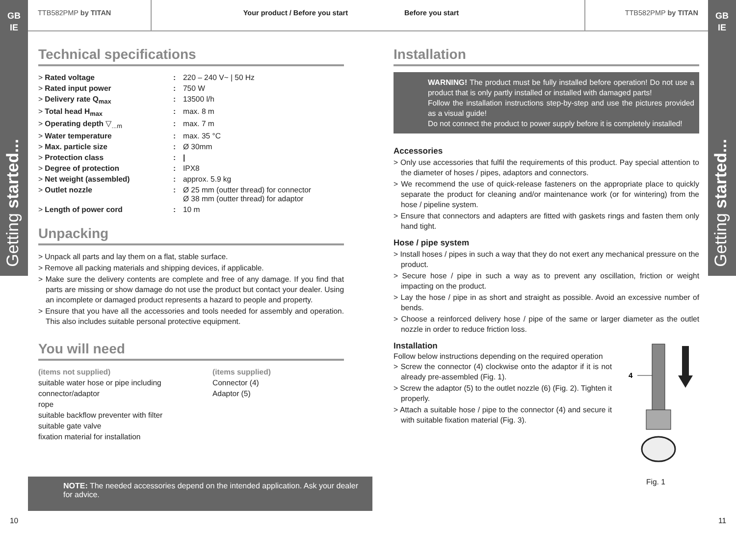GB
IE
Getting started...
GB
IE
Getting started...
TTB582PMP by TITAN Your product / Before you start Before you start TTB582PMP by TITAN
Technical specifications
| > Rated voltage | : | 220 – 240 V~ / 50 Hz |
| > Rated input power | : | 750 W |
| > Delivery rate Q<sub>max</sub> | : | 13500 l/h |
| > Total head H<sub>max</sub> | : | max. 8 m |
| > Operating depth ▽<sub>...m</sub> | : | max. 7 m |
| > Water temperature | : | max. 35 °C |
| > Max. particle size | : | Ø 30mm |
| > Protection class | : | / |
| > Degree of protection | : | IPX8 |
| > Net weight (assembled) | : | approx. 5.9 kg |
| > Outlet nozzle | : | Ø 25 mm (outter thread) for connector Ø 38 mm (outter thread) for adaptor |
| > Length of power cord | : | 10 m |
Unpacking
> Unpack all parts and lay them on a flat, stable surface.
> Remove all packing materials and shipping devices, if applicable.
> Make sure the delivery contents are complete and free of any damage. If you find that parts are missing or show damage do not use the product but contact your dealer. Using an incomplete or damaged product represents a hazard to people and property.
> Ensure that you have all the accessories and tools needed for assembly and operation. This also includes suitable personal protective equipment.
You will need
(items not supplied)
suitable water hose or pipe including connector/adaptor
rope
suitable backflow preventer with filter
suitable gate valve
fixation material for installation
(items supplied)
Connector (4)
Adaptor (5)
NOTE: The needed accessories depend on the intended application. Ask your dealer for advice.
10 11
Installation
WARNING! The product must be fully installed before operation! Do not use a product that is only partly installed or installed with damaged parts!
Follow the installation instructions step-by-step and use the pictures provided as a visual guide!
Do not connect the product to power supply before it is completely installed!
Accessories
> Only use accessories that fulfil the requirements of this product. Pay special attention to the diameter of hoses / pipes, adaptors and connectors.
> We recommend the use of quick-release fasteners on the appropriate place to quickly separate the product for cleaning and/or maintenance work (or for wintering) from the hose / pipeline system.
> Ensure that connectors and adapters are fitted with gaskets rings and fasten them only hand tight.
Hose / pipe system
> Install hoses / pipes in such a way that they do not exert any mechanical pressure on the product.
> Secure hose / pipe in such a way as to prevent any oscillation, friction or weight impacting on the product.
> Lay the hose / pipe in as short and straight as possible. Avoid an excessive number of bends.
> Choose a reinforced delivery hose / pipe of the same or larger diameter as the outlet nozzle in order to reduce friction loss.
Installation
Follow below instructions depending on the required operation
> Screw the connector (4) clockwise onto the adaptor if it is not already pre-assembled (Fig. 1).
> Screw the adaptor (5) to the outlet nozzle (6) (Fig. 2). Tighten it properly.
> Attach a suitable hose / pipe to the connector (4) and secure it with suitable fixation material (Fig. 3).
4
Fig. 1